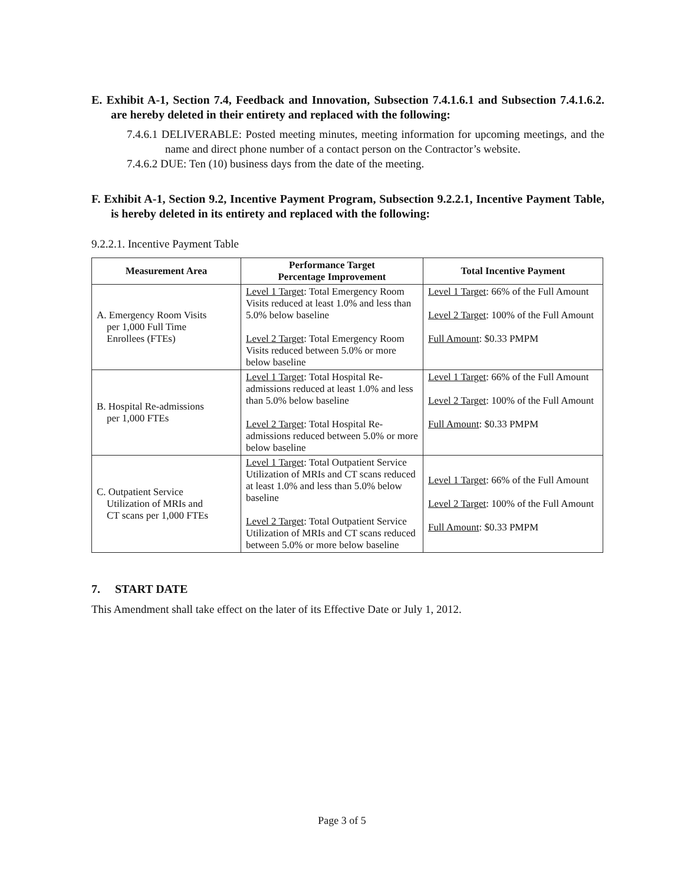E. Exhibit A-1, Section 7.4, Feedback and Innovation, Subsection 7.4.1.6.1 and Subsection 7.4.1.6.2. are hereby deleted in their entirety and replaced with the following:
7.4.6.1 DELIVERABLE: Posted meeting minutes, meeting information for upcoming meetings, and the name and direct phone number of a contact person on the Contractor’s website.
7.4.6.2 DUE: Ten (10) business days from the date of the meeting.
F. Exhibit A-1, Section 9.2, Incentive Payment Program, Subsection 9.2.2.1, Incentive Payment Table, is hereby deleted in its entirety and replaced with the following:
9.2.2.1. Incentive Payment Table
| Measurement Area | Performance Target Percentage Improvement | Total Incentive Payment |
| --- | --- | --- |
| A. Emergency Room Visits per 1,000 Full Time Enrollees (FTEs) | Level 1 Target : Total Emergency Room Visits reduced at least 1.0% and less than 5.0% below baseline Level 2 Target : Total Emergency Room Visits reduced between 5.0% or more below baseline | Level 1 Target : 66% of the Full Amount Level 2 Target : 100% of the Full Amount Full Amount : $0.33 PMPM |
| B. Hospital Re-admissions per 1,000 FTEs | Level 1 Target : Total Hospital Re-admissions reduced at least 1.0% and less than 5.0% below baseline Level 2 Target : Total Hospital Re-admissions reduced between 5.0% or more below baseline | Level 1 Target : 66% of the Full Amount Level 2 Target : 100% of the Full Amount Full Amount : $0.33 PMPM |
| C. Outpatient Service Utilization of MRIs and CT scans per 1,000 FTEs | Level 1 Target : Total Outpatient Service Utilization of MRIs and CT scans reduced at least 1.0% and less than 5.0% below baseline Level 2 Target : Total Outpatient Service Utilization of MRIs and CT scans reduced between 5.0% or more below baseline | Level 1 Target : 66% of the Full Amount Level 2 Target : 100% of the Full Amount Full Amount : $0.33 PMPM |
7. START DATE
This Amendment shall take effect on the later of its Effective Date or July 1, 2012.
Page 3 of 5